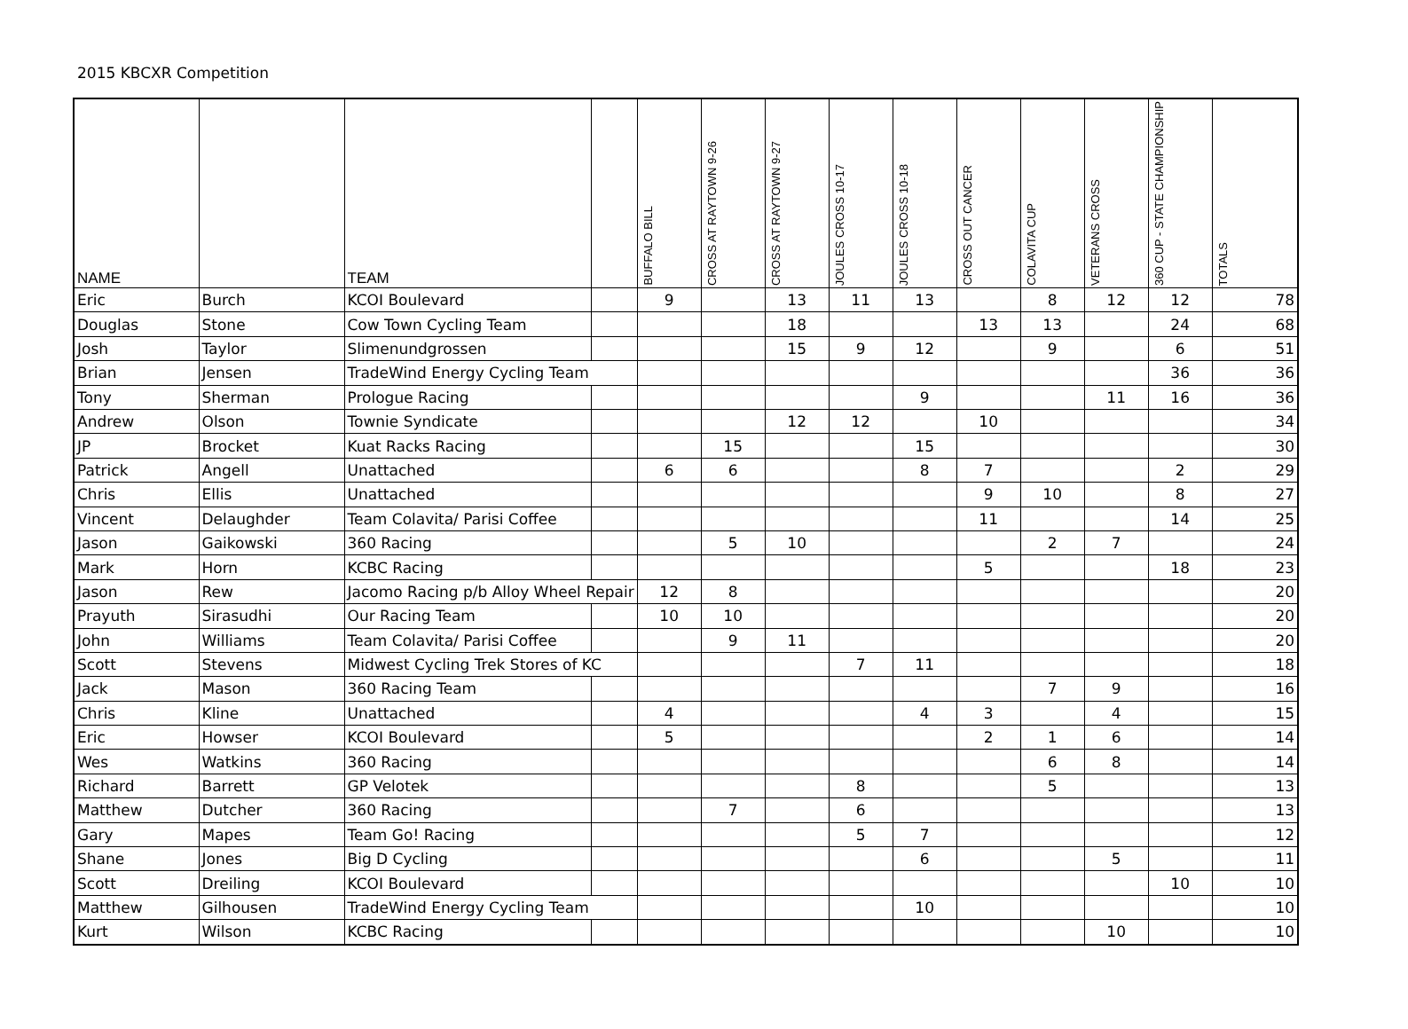2015 KBCXR Competition
| NAME | | TEAM | | BUFFALO BILL | CROSS AT RAYTOWN 9-26 | CROSS AT RAYTOWN 9-27 | JOULES CROSS 10-17 | JOULES CROSS 10-18 | CROSS OUT CANCER | COLAVITA CUP | VETERANS CROSS | 360 CUP - STATE CHAMPIONSHIP | TOTALS |
| --- | --- | --- | --- | --- | --- | --- | --- | --- | --- | --- | --- | --- | --- |
| Eric | Burch | KCOI Boulevard | | 9 | | 13 | 11 | 13 | | 8 | 12 | 12 | 78 |
| Douglas | Stone | Cow Town Cycling Team | | | | 18 | | | 13 | 13 | | 24 | 68 |
| Josh | Taylor | Slimenundgrossen | | | | 15 | 9 | 12 | | 9 | | 6 | 51 |
| Brian | Jensen | TradeWind Energy Cycling Team | | | | | | | | | | 36 | 36 |
| Tony | Sherman | Prologue Racing | | | | | | 9 | | | 11 | 16 | 36 |
| Andrew | Olson | Townie Syndicate | | | | 12 | 12 | | 10 | | | | 34 |
| JP | Brocket | Kuat Racks Racing | | | 15 | | | 15 | | | | | 30 |
| Patrick | Angell | Unattached | | 6 | 6 | | | 8 | 7 | | | 2 | 29 |
| Chris | Ellis | Unattached | | | | | | | 9 | 10 | | 8 | 27 |
| Vincent | Delaughder | Team Colavita/ Parisi Coffee | | | | | | | 11 | | | 14 | 25 |
| Jason | Gaikowski | 360 Racing | | | 5 | 10 | | | | 2 | 7 | | 24 |
| Mark | Horn | KCBC Racing | | | | | | | 5 | | | 18 | 23 |
| Jason | Rew | Jacomo Racing p/b Alloy Wheel Repair | | 12 | 8 | | | | | | | | 20 |
| Prayuth | Sirasudhi | Our Racing Team | | 10 | 10 | | | | | | | | 20 |
| John | Williams | Team Colavita/ Parisi Coffee | | | 9 | 11 | | | | | | | 20 |
| Scott | Stevens | Midwest Cycling Trek Stores of KC | | | | | 7 | 11 | | | | | 18 |
| Jack | Mason | 360 Racing Team | | | | | | | | 7 | 9 | | 16 |
| Chris | Kline | Unattached | | 4 | | | | 4 | 3 | | 4 | | 15 |
| Eric | Howser | KCOI Boulevard | | 5 | | | | | 2 | 1 | 6 | | 14 |
| Wes | Watkins | 360 Racing | | | | | | | | 6 | 8 | | 14 |
| Richard | Barrett | GP Velotek | | | | | 8 | | | 5 | | | 13 |
| Matthew | Dutcher | 360 Racing | | | 7 | | 6 | | | | | | 13 |
| Gary | Mapes | Team Go! Racing | | | | | 5 | 7 | | | | | 12 |
| Shane | Jones | Big D Cycling | | | | | | 6 | | | 5 | | 11 |
| Scott | Dreiling | KCOI Boulevard | | | | | | | | | | 10 | 10 |
| Matthew | Gilhousen | TradeWind Energy Cycling Team | | | | | | 10 | | | | | 10 |
| Kurt | Wilson | KCBC Racing | | | | | | | | | 10 | | 10 |